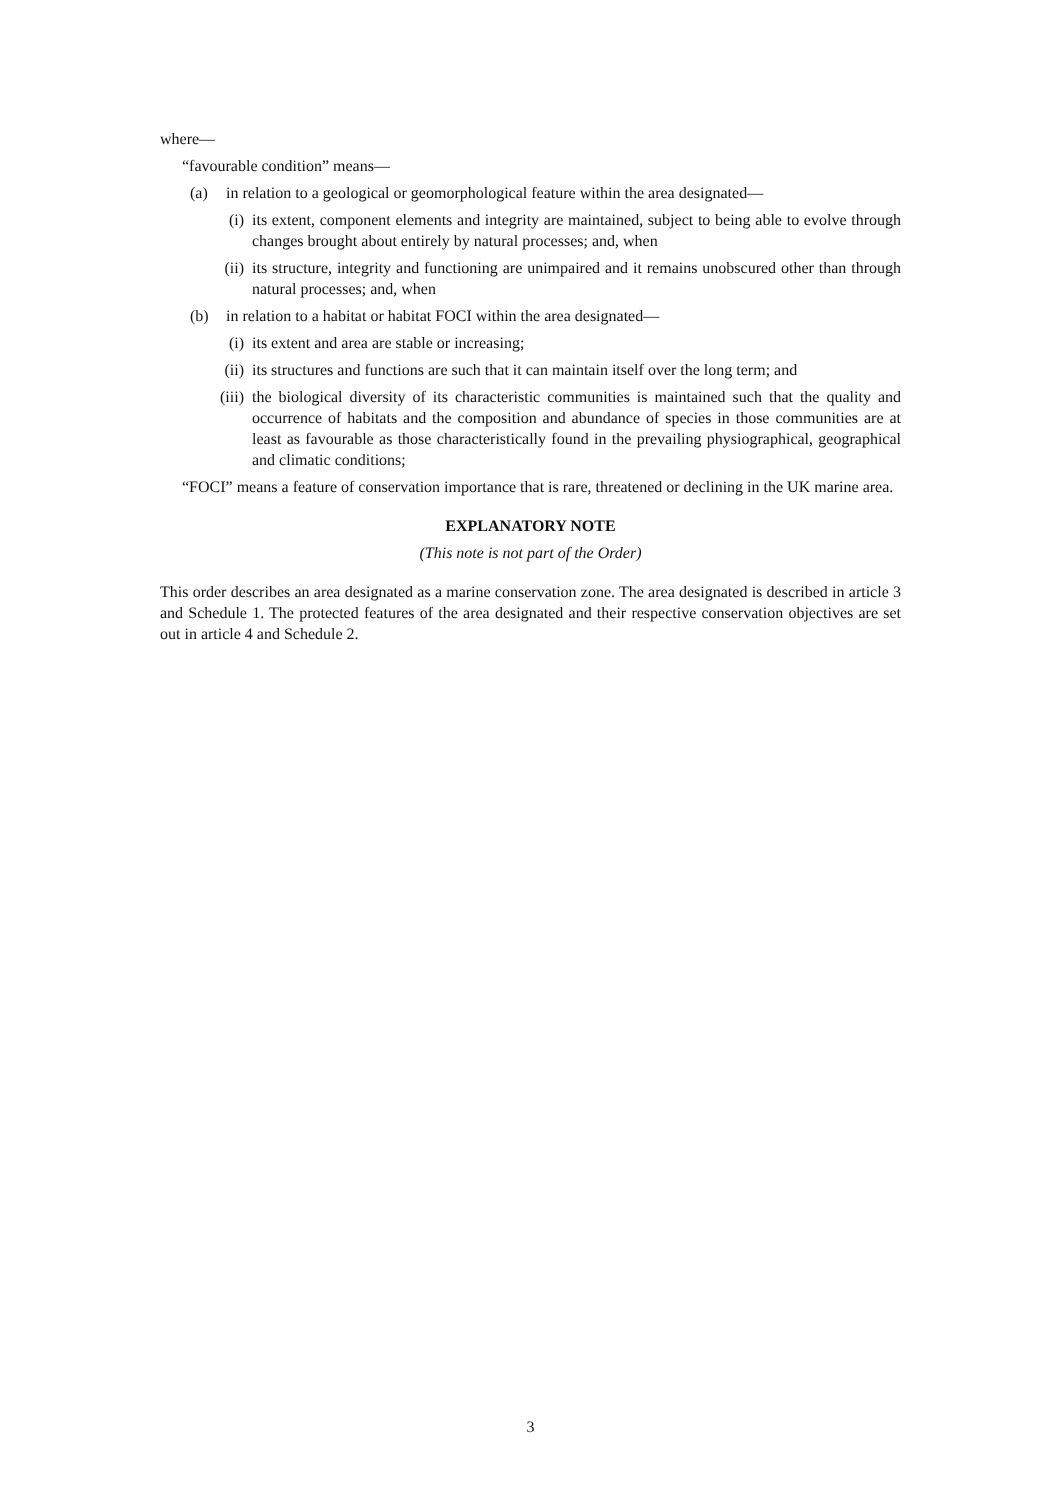where—
“favourable condition” means—
(a) in relation to a geological or geomorphological feature within the area designated—
(i) its extent, component elements and integrity are maintained, subject to being able to evolve through changes brought about entirely by natural processes; and, when
(ii) its structure, integrity and functioning are unimpaired and it remains unobscured other than through natural processes; and, when
(b) in relation to a habitat or habitat FOCI within the area designated—
(i) its extent and area are stable or increasing;
(ii) its structures and functions are such that it can maintain itself over the long term; and
(iii) the biological diversity of its characteristic communities is maintained such that the quality and occurrence of habitats and the composition and abundance of species in those communities are at least as favourable as those characteristically found in the prevailing physiographical, geographical and climatic conditions;
“FOCI” means a feature of conservation importance that is rare, threatened or declining in the UK marine area.
EXPLANATORY NOTE
(This note is not part of the Order)
This order describes an area designated as a marine conservation zone. The area designated is described in article 3 and Schedule 1. The protected features of the area designated and their respective conservation objectives are set out in article 4 and Schedule 2.
3